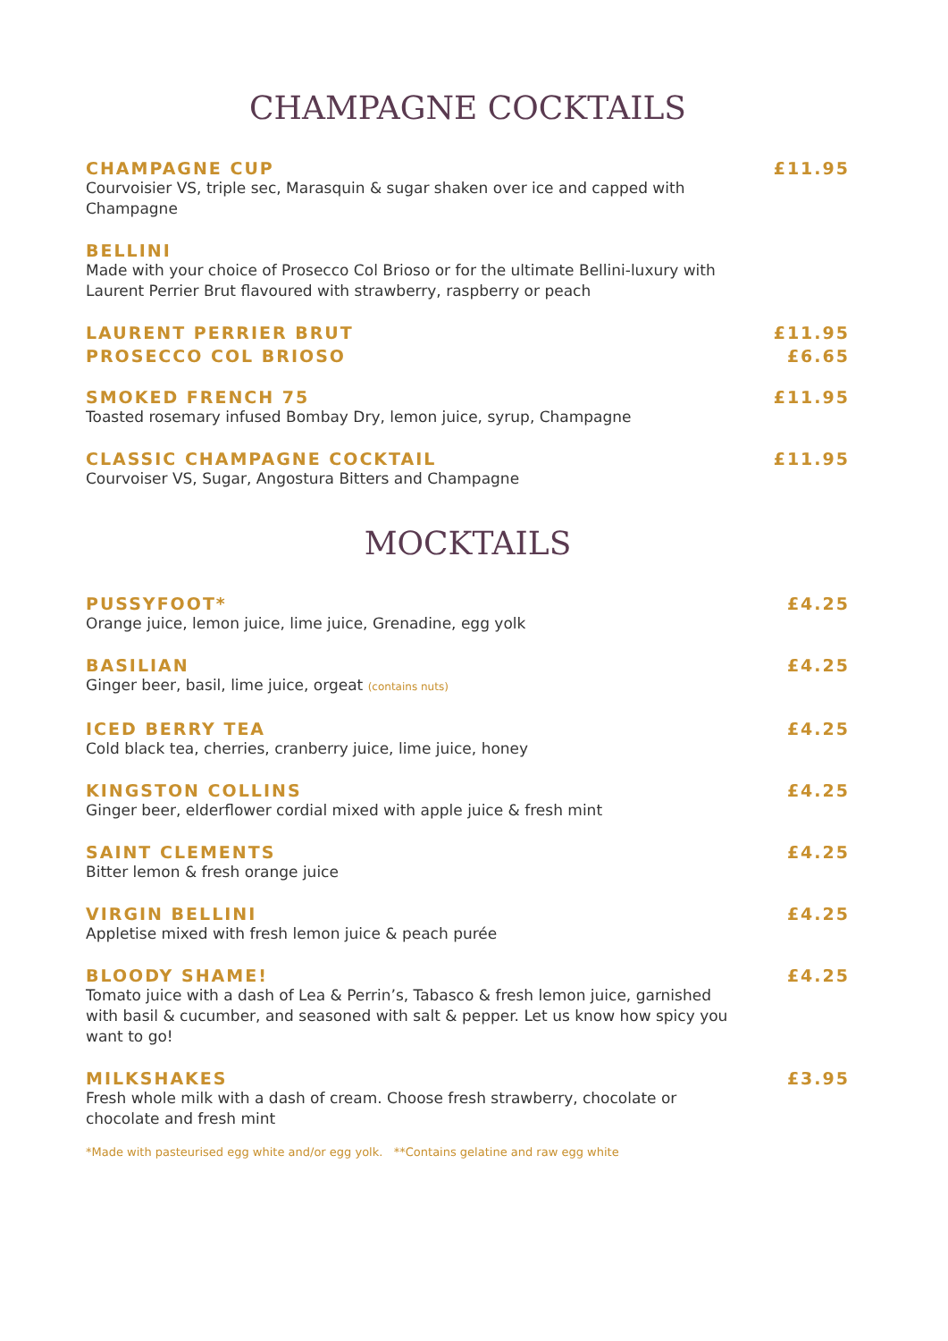CHAMPAGNE COCKTAILS
CHAMPAGNE CUP £11.95
Courvoisier VS, triple sec, Marasquin & sugar shaken over ice and capped with Champagne
BELLINI
Made with your choice of Prosecco Col Brioso or for the ultimate Bellini-luxury with Laurent Perrier Brut flavoured with strawberry, raspberry or peach
LAURENT PERRIER BRUT £11.95
PROSECCO COL BRIOSO £6.65
SMOKED FRENCH 75 £11.95
Toasted rosemary infused Bombay Dry, lemon juice, syrup, Champagne
CLASSIC CHAMPAGNE COCKTAIL £11.95
Courvoiser VS, Sugar, Angostura Bitters and Champagne
MOCKTAILS
PUSSYFOOT* £4.25
Orange juice, lemon juice, lime juice, Grenadine, egg yolk
BASILIAN £4.25
Ginger beer, basil, lime juice, orgeat (contains nuts)
ICED BERRY TEA £4.25
Cold black tea, cherries, cranberry juice, lime juice, honey
KINGSTON COLLINS £4.25
Ginger beer, elderflower cordial mixed with apple juice & fresh mint
SAINT CLEMENTS £4.25
Bitter lemon & fresh orange juice
VIRGIN BELLINI £4.25
Appletise mixed with fresh lemon juice & peach purée
BLOODY SHAME! £4.25
Tomato juice with a dash of Lea & Perrin’s, Tabasco & fresh lemon juice, garnished with basil & cucumber, and seasoned with salt & pepper. Let us know how spicy you want to go!
MILKSHAKES £3.95
Fresh whole milk with a dash of cream. Choose fresh strawberry, chocolate or chocolate and fresh mint
*Made with pasteurised egg white and/or egg yolk. **Contains gelatine and raw egg white